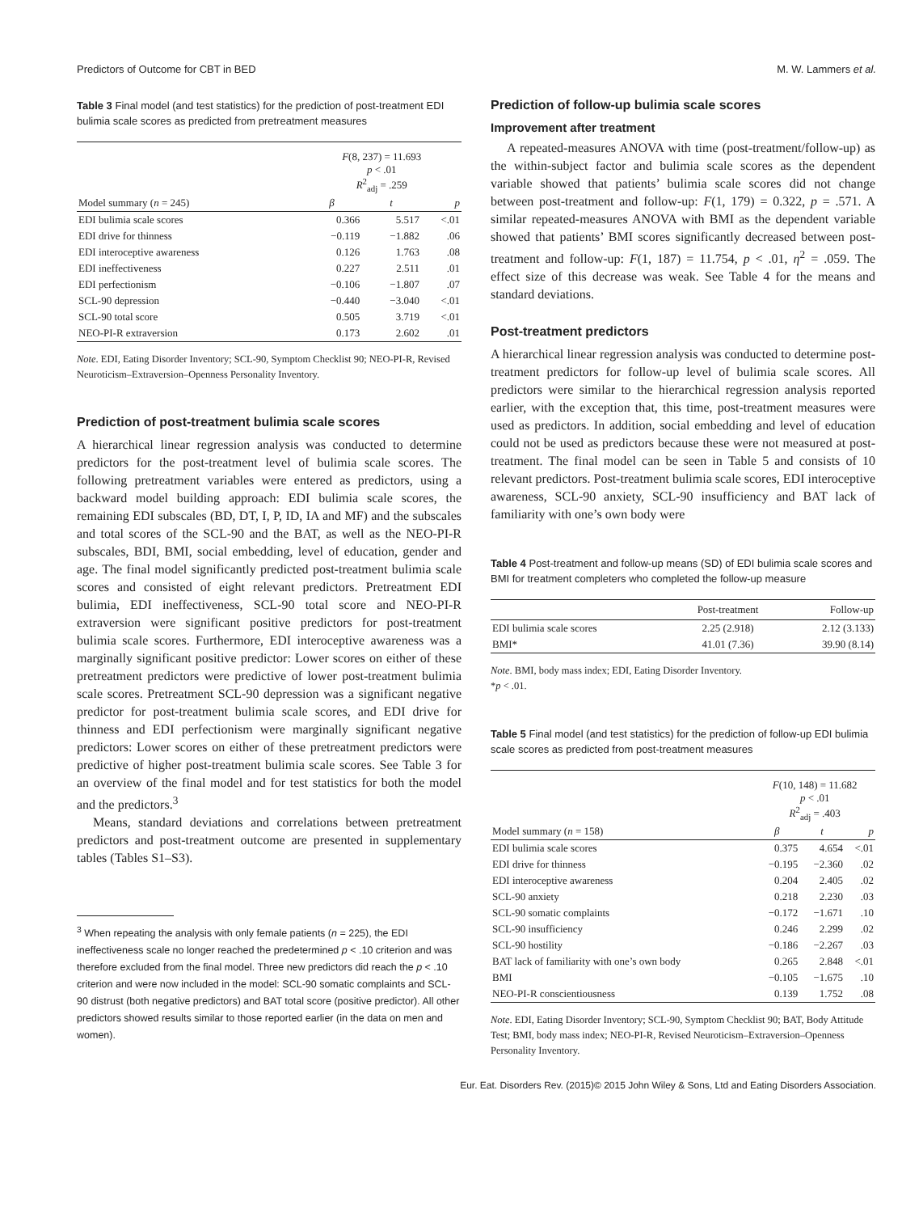Predictors of Outcome for CBT in BED M. W. Lammers et al.
Table 3 Final model (and test statistics) for the prediction of post-treatment EDI bulimia scale scores as predicted from pretreatment measures
| | F (8, 237) = 11.693 p < .01 R<sup>2</sup><sub>adj</sub> = .259 | | |
| --- | --- | --- | --- |
| Model summary ( n = 245) | β | t | p |
| EDI bulimia scale scores | 0.366 | 5.517 | <.01 |
| EDI drive for thinness | −0.119 | −1.882 | .06 |
| EDI interoceptive awareness | 0.126 | 1.763 | .08 |
| EDI ineffectiveness | 0.227 | 2.511 | .01 |
| EDI perfectionism | −0.106 | −1.807 | .07 |
| SCL-90 depression | −0.440 | −3.040 | <.01 |
| SCL-90 total score | 0.505 | 3.719 | <.01 |
| NEO-PI-R extraversion | 0.173 | 2.602 | .01 |
Note. EDI, Eating Disorder Inventory; SCL-90, Symptom Checklist 90; NEO-PI-R, Revised Neuroticism–Extraversion–Openness Personality Inventory.
Prediction of post-treatment bulimia scale scores
A hierarchical linear regression analysis was conducted to determine predictors for the post-treatment level of bulimia scale scores. The following pretreatment variables were entered as predictors, using a backward model building approach: EDI bulimia scale scores, the remaining EDI subscales (BD, DT, I, P, ID, IA and MF) and the subscales and total scores of the SCL-90 and the BAT, as well as the NEO-PI-R subscales, BDI, BMI, social embedding, level of education, gender and age. The final model significantly predicted post-treatment bulimia scale scores and consisted of eight relevant predictors. Pretreatment EDI bulimia, EDI ineffectiveness, SCL-90 total score and NEO-PI-R extraversion were significant positive predictors for post-treatment bulimia scale scores. Furthermore, EDI interoceptive awareness was a marginally significant positive predictor: Lower scores on either of these pretreatment predictors were predictive of lower post-treatment bulimia scale scores. Pretreatment SCL-90 depression was a significant negative predictor for post-treatment bulimia scale scores, and EDI drive for thinness and EDI perfectionism were marginally significant negative predictors: Lower scores on either of these pretreatment predictors were predictive of higher post-treatment bulimia scale scores. See Table 3 for an overview of the final model and for test statistics for both the model and the predictors.<sup>3</sup>
Means, standard deviations and correlations between pretreatment predictors and post-treatment outcome are presented in supplementary tables (Tables S1–S3).
<sup>3</sup> When repeating the analysis with only female patients (n = 225), the EDI ineffectiveness scale no longer reached the predetermined p < .10 criterion and was therefore excluded from the final model. Three new predictors did reach the p < .10 criterion and were now included in the model: SCL-90 somatic complaints and SCL-90 distrust (both negative predictors) and BAT total score (positive predictor). All other predictors showed results similar to those reported earlier (in the data on men and women).
Prediction of follow-up bulimia scale scores
Improvement after treatment
A repeated-measures ANOVA with time (post-treatment/follow-up) as the within-subject factor and bulimia scale scores as the dependent variable showed that patients’ bulimia scale scores did not change between post-treatment and follow-up: F(1, 179) = 0.322, p = .571. A similar repeated-measures ANOVA with BMI as the dependent variable showed that patients’ BMI scores significantly decreased between post-treatment and follow-up: F(1, 187) = 11.754, p < .01, η<sup>2</sup> = .059. The effect size of this decrease was weak. See Table 4 for the means and standard deviations.
Post-treatment predictors
A hierarchical linear regression analysis was conducted to determine post-treatment predictors for follow-up level of bulimia scale scores. All predictors were similar to the hierarchical regression analysis reported earlier, with the exception that, this time, post-treatment measures were used as predictors. In addition, social embedding and level of education could not be used as predictors because these were not measured at post-treatment. The final model can be seen in Table 5 and consists of 10 relevant predictors. Post-treatment bulimia scale scores, EDI interoceptive awareness, SCL-90 anxiety, SCL-90 insufficiency and BAT lack of familiarity with one’s own body were
Table 4 Post-treatment and follow-up means (SD) of EDI bulimia scale scores and BMI for treatment completers who completed the follow-up measure
| | Post-treatment | Follow-up |
| --- | --- | --- |
| EDI bulimia scale scores | 2.25 (2.918) | 2.12 (3.133) |
| BMI* | 41.01 (7.36) | 39.90 (8.14) |
Note. BMI, body mass index; EDI, Eating Disorder Inventory.
*p < .01.
Table 5 Final model (and test statistics) for the prediction of follow-up EDI bulimia scale scores as predicted from post-treatment measures
| | F (10, 148) = 11.682 p < .01 R<sup>2</sup><sub>adj</sub> = .403 | | |
| --- | --- | --- | --- |
| Model summary ( n = 158) | β | t | p |
| EDI bulimia scale scores | 0.375 | 4.654 | <.01 |
| EDI drive for thinness | −0.195 | −2.360 | .02 |
| EDI interoceptive awareness | 0.204 | 2.405 | .02 |
| SCL-90 anxiety | 0.218 | 2.230 | .03 |
| SCL-90 somatic complaints | −0.172 | −1.671 | .10 |
| SCL-90 insufficiency | 0.246 | 2.299 | .02 |
| SCL-90 hostility | −0.186 | −2.267 | .03 |
| BAT lack of familiarity with one’s own body | 0.265 | 2.848 | <.01 |
| BMI | −0.105 | −1.675 | .10 |
| NEO-PI-R conscientiousness | 0.139 | 1.752 | .08 |
Note. EDI, Eating Disorder Inventory; SCL-90, Symptom Checklist 90; BAT, Body Attitude Test; BMI, body mass index; NEO-PI-R, Revised Neuroticism–Extraversion–Openness Personality Inventory.
Eur. Eat. Disorders Rev. (2015)© 2015 John Wiley & Sons, Ltd and Eating Disorders Association.